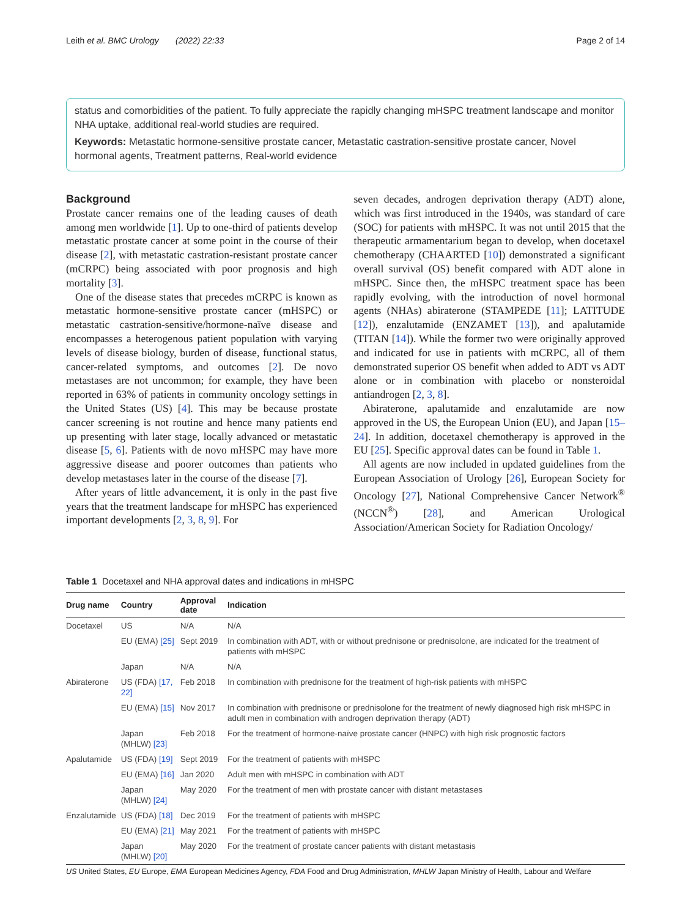Leith et al. BMC Urology (2022) 22:33 Page 2 of 14
status and comorbidities of the patient. To fully appreciate the rapidly changing mHSPC treatment landscape and monitor NHA uptake, additional real-world studies are required.
Keywords: Metastatic hormone-sensitive prostate cancer, Metastatic castration-sensitive prostate cancer, Novel hormonal agents, Treatment patterns, Real-world evidence
Background
Prostate cancer remains one of the leading causes of death among men worldwide [1]. Up to one-third of patients develop metastatic prostate cancer at some point in the course of their disease [2], with metastatic castration-resistant prostate cancer (mCRPC) being associated with poor prognosis and high mortality [3].
One of the disease states that precedes mCRPC is known as metastatic hormone-sensitive prostate cancer (mHSPC) or metastatic castration-sensitive/hormone-naïve disease and encompasses a heterogenous patient population with varying levels of disease biology, burden of disease, functional status, cancer-related symptoms, and outcomes [2]. De novo metastases are not uncommon; for example, they have been reported in 63% of patients in community oncology settings in the United States (US) [4]. This may be because prostate cancer screening is not routine and hence many patients end up presenting with later stage, locally advanced or metastatic disease [5, 6]. Patients with de novo mHSPC may have more aggressive disease and poorer outcomes than patients who develop metastases later in the course of the disease [7].
After years of little advancement, it is only in the past five years that the treatment landscape for mHSPC has experienced important developments [2, 3, 8, 9]. For
seven decades, androgen deprivation therapy (ADT) alone, which was first introduced in the 1940s, was standard of care (SOC) for patients with mHSPC. It was not until 2015 that the therapeutic armamentarium began to develop, when docetaxel chemotherapy (CHAARTED [10]) demonstrated a significant overall survival (OS) benefit compared with ADT alone in mHSPC. Since then, the mHSPC treatment space has been rapidly evolving, with the introduction of novel hormonal agents (NHAs) abiraterone (STAMPEDE [11]; LATITUDE [12]), enzalutamide (ENZAMET [13]), and apalutamide (TITAN [14]). While the former two were originally approved and indicated for use in patients with mCRPC, all of them demonstrated superior OS benefit when added to ADT vs ADT alone or in combination with placebo or nonsteroidal antiandrogen [2, 3, 8].
Abiraterone, apalutamide and enzalutamide are now approved in the US, the European Union (EU), and Japan [15–24]. In addition, docetaxel chemotherapy is approved in the EU [25]. Specific approval dates can be found in Table 1.
All agents are now included in updated guidelines from the European Association of Urology [26], European Society for Oncology [27], National Comprehensive Cancer Network<sup>®</sup> (NCCN<sup>®</sup>) [28], and American Urological Association/American Society for Radiation Oncology/
Table 1 Docetaxel and NHA approval dates and indications in mHSPC
| Drug name | Country | Approval date | Indication |
| --- | --- | --- | --- |
| Docetaxel | US | N/A | N/A |
| | EU (EMA) [25] | Sept 2019 | In combination with ADT, with or without prednisone or prednisolone, are indicated for the treatment of patients with mHSPC |
| | Japan | N/A | N/A |
| Abiraterone | US (FDA) [17, 22] | Feb 2018 | In combination with prednisone for the treatment of high-risk patients with mHSPC |
| | EU (EMA) [15] | Nov 2017 | In combination with prednisone or prednisolone for the treatment of newly diagnosed high risk mHSPC in adult men in combination with androgen deprivation therapy (ADT) |
| | Japan (MHLW) [23] | Feb 2018 | For the treatment of hormone-naïve prostate cancer (HNPC) with high risk prognostic factors |
| Apalutamide | US (FDA) [19] | Sept 2019 | For the treatment of patients with mHSPC |
| | EU (EMA) [16] | Jan 2020 | Adult men with mHSPC in combination with ADT |
| | Japan (MHLW) [24] | May 2020 | For the treatment of men with prostate cancer with distant metastases |
| Enzalutamide | US (FDA) [18] | Dec 2019 | For the treatment of patients with mHSPC |
| | EU (EMA) [21] | May 2021 | For the treatment of patients with mHSPC |
| | Japan (MHLW) [20] | May 2020 | For the treatment of prostate cancer patients with distant metastasis |
US United States, EU Europe, EMA European Medicines Agency, FDA Food and Drug Administration, MHLW Japan Ministry of Health, Labour and Welfare